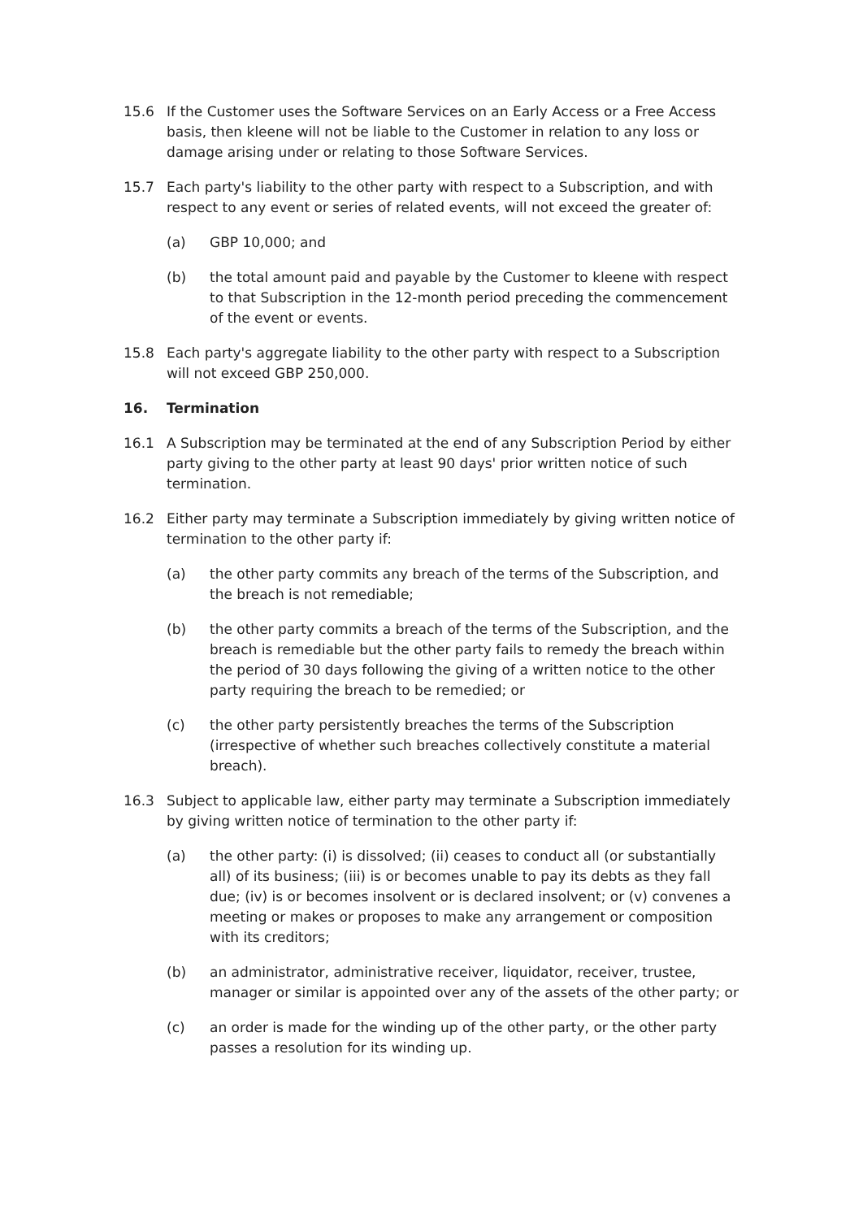15.6 If the Customer uses the Software Services on an Early Access or a Free Access basis, then kleene will not be liable to the Customer in relation to any loss or damage arising under or relating to those Software Services.
15.7 Each party's liability to the other party with respect to a Subscription, and with respect to any event or series of related events, will not exceed the greater of:
(a) GBP 10,000; and
(b) the total amount paid and payable by the Customer to kleene with respect to that Subscription in the 12-month period preceding the commencement of the event or events.
15.8 Each party's aggregate liability to the other party with respect to a Subscription will not exceed GBP 250,000.
16. Termination
16.1 A Subscription may be terminated at the end of any Subscription Period by either party giving to the other party at least 90 days' prior written notice of such termination.
16.2 Either party may terminate a Subscription immediately by giving written notice of termination to the other party if:
(a) the other party commits any breach of the terms of the Subscription, and the breach is not remediable;
(b) the other party commits a breach of the terms of the Subscription, and the breach is remediable but the other party fails to remedy the breach within the period of 30 days following the giving of a written notice to the other party requiring the breach to be remedied; or
(c) the other party persistently breaches the terms of the Subscription (irrespective of whether such breaches collectively constitute a material breach).
16.3 Subject to applicable law, either party may terminate a Subscription immediately by giving written notice of termination to the other party if:
(a) the other party: (i) is dissolved; (ii) ceases to conduct all (or substantially all) of its business; (iii) is or becomes unable to pay its debts as they fall due; (iv) is or becomes insolvent or is declared insolvent; or (v) convenes a meeting or makes or proposes to make any arrangement or composition with its creditors;
(b) an administrator, administrative receiver, liquidator, receiver, trustee, manager or similar is appointed over any of the assets of the other party; or
(c) an order is made for the winding up of the other party, or the other party passes a resolution for its winding up.